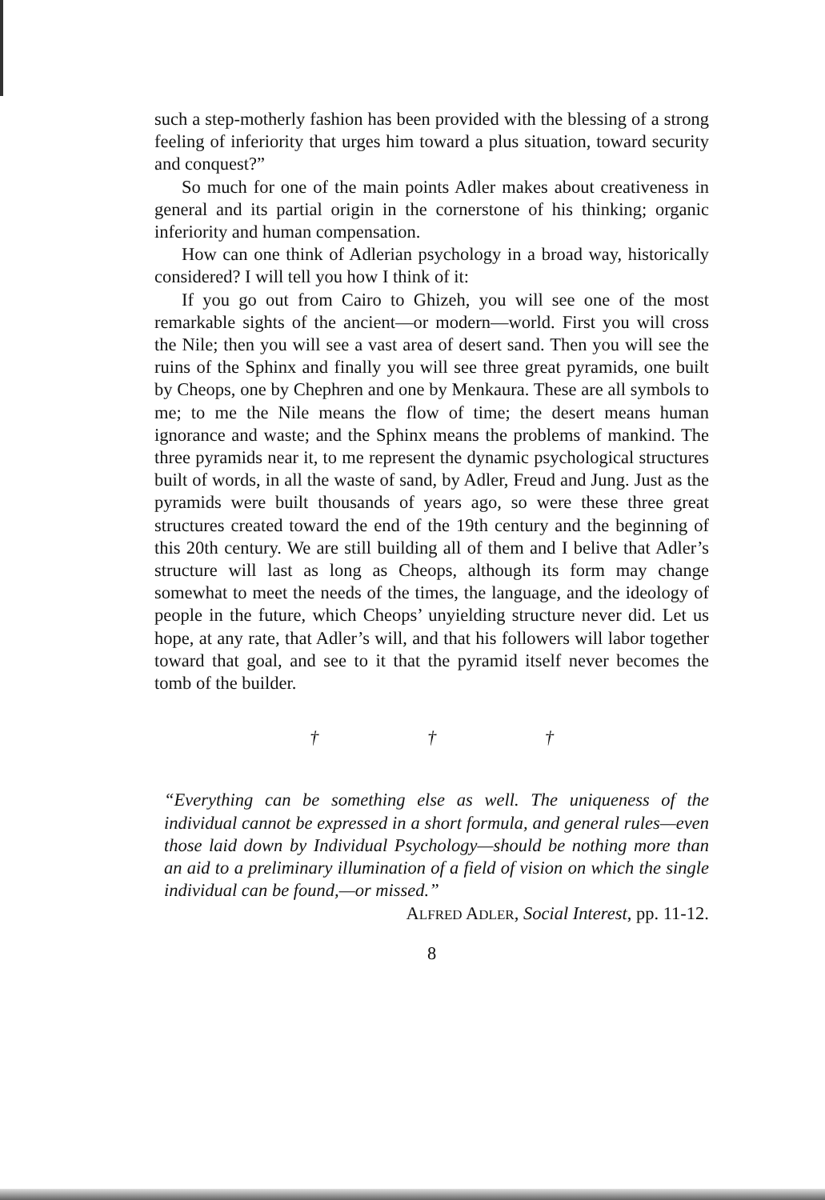such a step-motherly fashion has been provided with the blessing of a strong feeling of inferiority that urges him toward a plus situation, toward security and conquest?”
So much for one of the main points Adler makes about creativeness in general and its partial origin in the cornerstone of his thinking; organic inferiority and human compensation.
How can one think of Adlerian psychology in a broad way, historically considered? I will tell you how I think of it:
If you go out from Cairo to Ghizeh, you will see one of the most remarkable sights of the ancient—or modern—world. First you will cross the Nile; then you will see a vast area of desert sand. Then you will see the ruins of the Sphinx and finally you will see three great pyramids, one built by Cheops, one by Chephren and one by Menkaura. These are all symbols to me; to me the Nile means the flow of time; the desert means human ignorance and waste; and the Sphinx means the problems of mankind. The three pyramids near it, to me represent the dynamic psychological structures built of words, in all the waste of sand, by Adler, Freud and Jung. Just as the pyramids were built thousands of years ago, so were these three great structures created toward the end of the 19th century and the beginning of this 20th century. We are still building all of them and I belive that Adler’s structure will last as long as Cheops, although its form may change somewhat to meet the needs of the times, the language, and the ideology of people in the future, which Cheops’ unyielding structure never did. Let us hope, at any rate, that Adler’s will, and that his followers will labor together toward that goal, and see to it that the pyramid itself never becomes the tomb of the builder.
† † †
“Everything can be something else as well. The uniqueness of the individual cannot be expressed in a short formula, and general rules—even those laid down by Individual Psychology—should be nothing more than an aid to a preliminary illumination of a field of vision on which the single individual can be found,—or missed.” ALFRED ADLER, Social Interest, pp. 11-12.
8